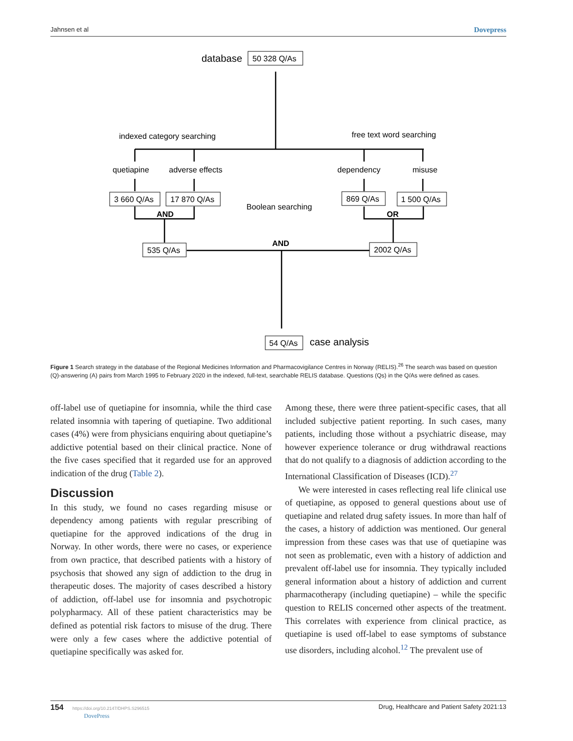Jahnsen et al Dovepress
database
50 328 Q/As
indexed category searching
free text word searching
quetiapine
adverse effects
dependency
misuse
3 660 Q/As
17 870 Q/As
869 Q/As
1 500 Q/As
Boolean searching
AND
OR
AND
535 Q/As
2002 Q/As
54 Q/As
case analysis
Figure 1 Search strategy in the database of the Regional Medicines Information and Pharmacovigilance Centres in Norway (RELIS).<sup>26</sup> The search was based on question (Q)-answering (A) pairs from March 1995 to February 2020 in the indexed, full-text, searchable RELIS database. Questions (Qs) in the Q/As were defined as cases.
off-label use of quetiapine for insomnia, while the third case related insomnia with tapering of quetiapine. Two additional cases (4%) were from physicians enquiring about quetiapine’s addictive potential based on their clinical practice. None of the five cases specified that it regarded use for an approved indication of the drug (Table 2).
Discussion
In this study, we found no cases regarding misuse or dependency among patients with regular prescribing of quetiapine for the approved indications of the drug in Norway. In other words, there were no cases, or experience from own practice, that described patients with a history of psychosis that showed any sign of addiction to the drug in therapeutic doses. The majority of cases described a history of addiction, off-label use for insomnia and psychotropic polypharmacy. All of these patient characteristics may be defined as potential risk factors to misuse of the drug. There were only a few cases where the addictive potential of quetiapine specifically was asked for.
Among these, there were three patient-specific cases, that all included subjective patient reporting. In such cases, many patients, including those without a psychiatric disease, may however experience tolerance or drug withdrawal reactions that do not qualify to a diagnosis of addiction according to the International Classification of Diseases (ICD).<sup>27</sup>
We were interested in cases reflecting real life clinical use of quetiapine, as opposed to general questions about use of quetiapine and related drug safety issues. In more than half of the cases, a history of addiction was mentioned. Our general impression from these cases was that use of quetiapine was not seen as problematic, even with a history of addiction and prevalent off-label use for insomnia. They typically included general information about a history of addiction and current pharmacotherapy (including quetiapine) – while the specific question to RELIS concerned other aspects of the treatment. This correlates with experience from clinical practice, as quetiapine is used off-label to ease symptoms of substance use disorders, including alcohol.<sup>12</sup> The prevalent use of
154 https://doi.org/10.2147/DHPS.S296515
DovePress Drug, Healthcare and Patient Safety 2021:13